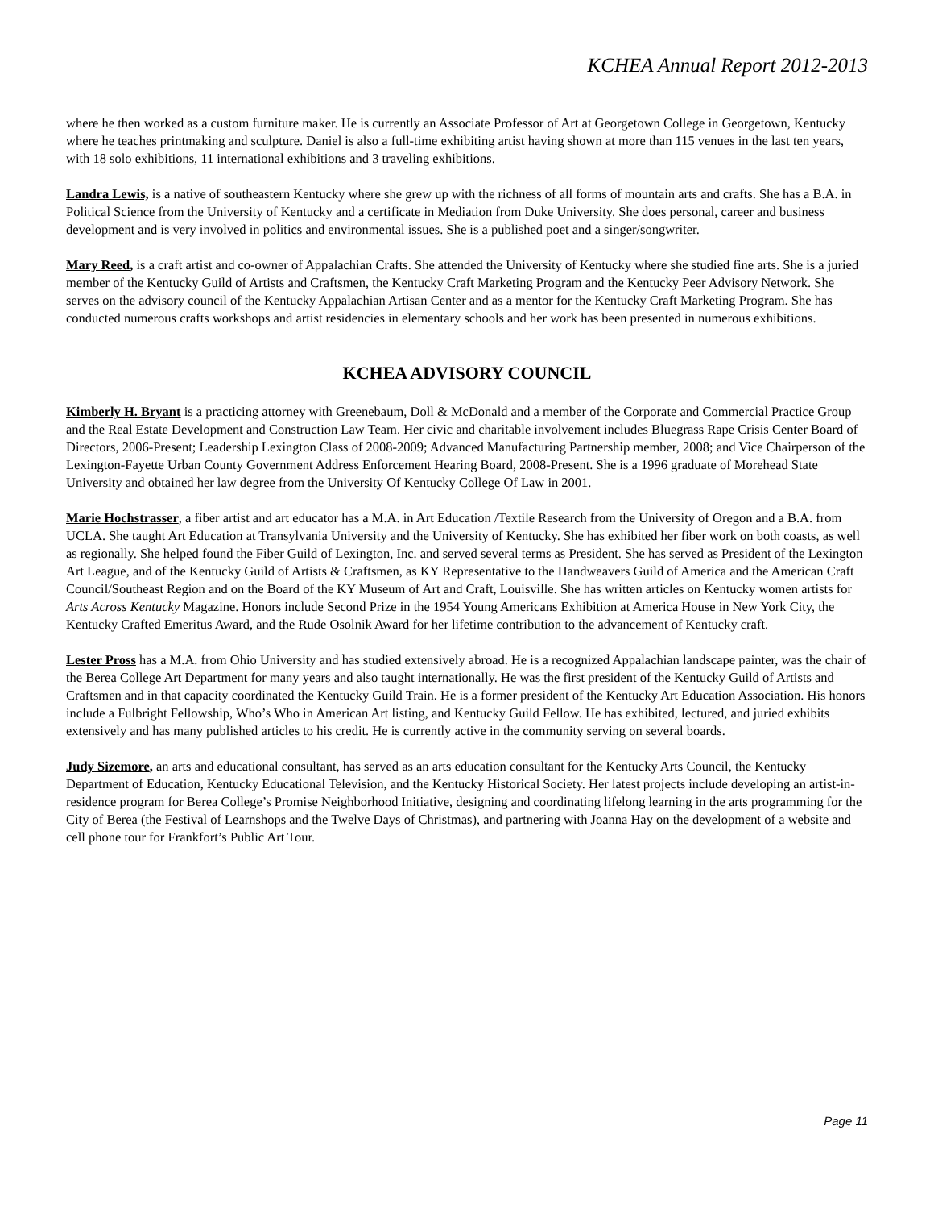KCHEA Annual Report 2012-2013
where he then worked as a custom furniture maker. He is currently an Associate Professor of Art at Georgetown College in Georgetown, Kentucky where he teaches printmaking and sculpture. Daniel is also a full-time exhibiting artist having shown at more than 115 venues in the last ten years, with 18 solo exhibitions, 11 international exhibitions and 3 traveling exhibitions.
Landra Lewis, is a native of southeastern Kentucky where she grew up with the richness of all forms of mountain arts and crafts. She has a B.A. in Political Science from the University of Kentucky and a certificate in Mediation from Duke University. She does personal, career and business development and is very involved in politics and environmental issues. She is a published poet and a singer/songwriter.
Mary Reed, is a craft artist and co-owner of Appalachian Crafts. She attended the University of Kentucky where she studied fine arts. She is a juried member of the Kentucky Guild of Artists and Craftsmen, the Kentucky Craft Marketing Program and the Kentucky Peer Advisory Network. She serves on the advisory council of the Kentucky Appalachian Artisan Center and as a mentor for the Kentucky Craft Marketing Program. She has conducted numerous crafts workshops and artist residencies in elementary schools and her work has been presented in numerous exhibitions.
KCHEA ADVISORY COUNCIL
Kimberly H. Bryant is a practicing attorney with Greenebaum, Doll & McDonald and a member of the Corporate and Commercial Practice Group and the Real Estate Development and Construction Law Team. Her civic and charitable involvement includes Bluegrass Rape Crisis Center Board of Directors, 2006-Present; Leadership Lexington Class of 2008-2009; Advanced Manufacturing Partnership member, 2008; and Vice Chairperson of the Lexington-Fayette Urban County Government Address Enforcement Hearing Board, 2008-Present. She is a 1996 graduate of Morehead State University and obtained her law degree from the University Of Kentucky College Of Law in 2001.
Marie Hochstrasser, a fiber artist and art educator has a M.A. in Art Education /Textile Research from the University of Oregon and a B.A. from UCLA. She taught Art Education at Transylvania University and the University of Kentucky. She has exhibited her fiber work on both coasts, as well as regionally. She helped found the Fiber Guild of Lexington, Inc. and served several terms as President. She has served as President of the Lexington Art League, and of the Kentucky Guild of Artists & Craftsmen, as KY Representative to the Handweavers Guild of America and the American Craft Council/Southeast Region and on the Board of the KY Museum of Art and Craft, Louisville. She has written articles on Kentucky women artists for Arts Across Kentucky Magazine. Honors include Second Prize in the 1954 Young Americans Exhibition at America House in New York City, the Kentucky Crafted Emeritus Award, and the Rude Osolnik Award for her lifetime contribution to the advancement of Kentucky craft.
Lester Pross has a M.A. from Ohio University and has studied extensively abroad. He is a recognized Appalachian landscape painter, was the chair of the Berea College Art Department for many years and also taught internationally. He was the first president of the Kentucky Guild of Artists and Craftsmen and in that capacity coordinated the Kentucky Guild Train. He is a former president of the Kentucky Art Education Association. His honors include a Fulbright Fellowship, Who’s Who in American Art listing, and Kentucky Guild Fellow. He has exhibited, lectured, and juried exhibits extensively and has many published articles to his credit. He is currently active in the community serving on several boards.
Judy Sizemore, an arts and educational consultant, has served as an arts education consultant for the Kentucky Arts Council, the Kentucky Department of Education, Kentucky Educational Television, and the Kentucky Historical Society. Her latest projects include developing an artist-in-residence program for Berea College’s Promise Neighborhood Initiative, designing and coordinating lifelong learning in the arts programming for the City of Berea (the Festival of Learnshops and the Twelve Days of Christmas), and partnering with Joanna Hay on the development of a website and cell phone tour for Frankfort’s Public Art Tour.
Page 11